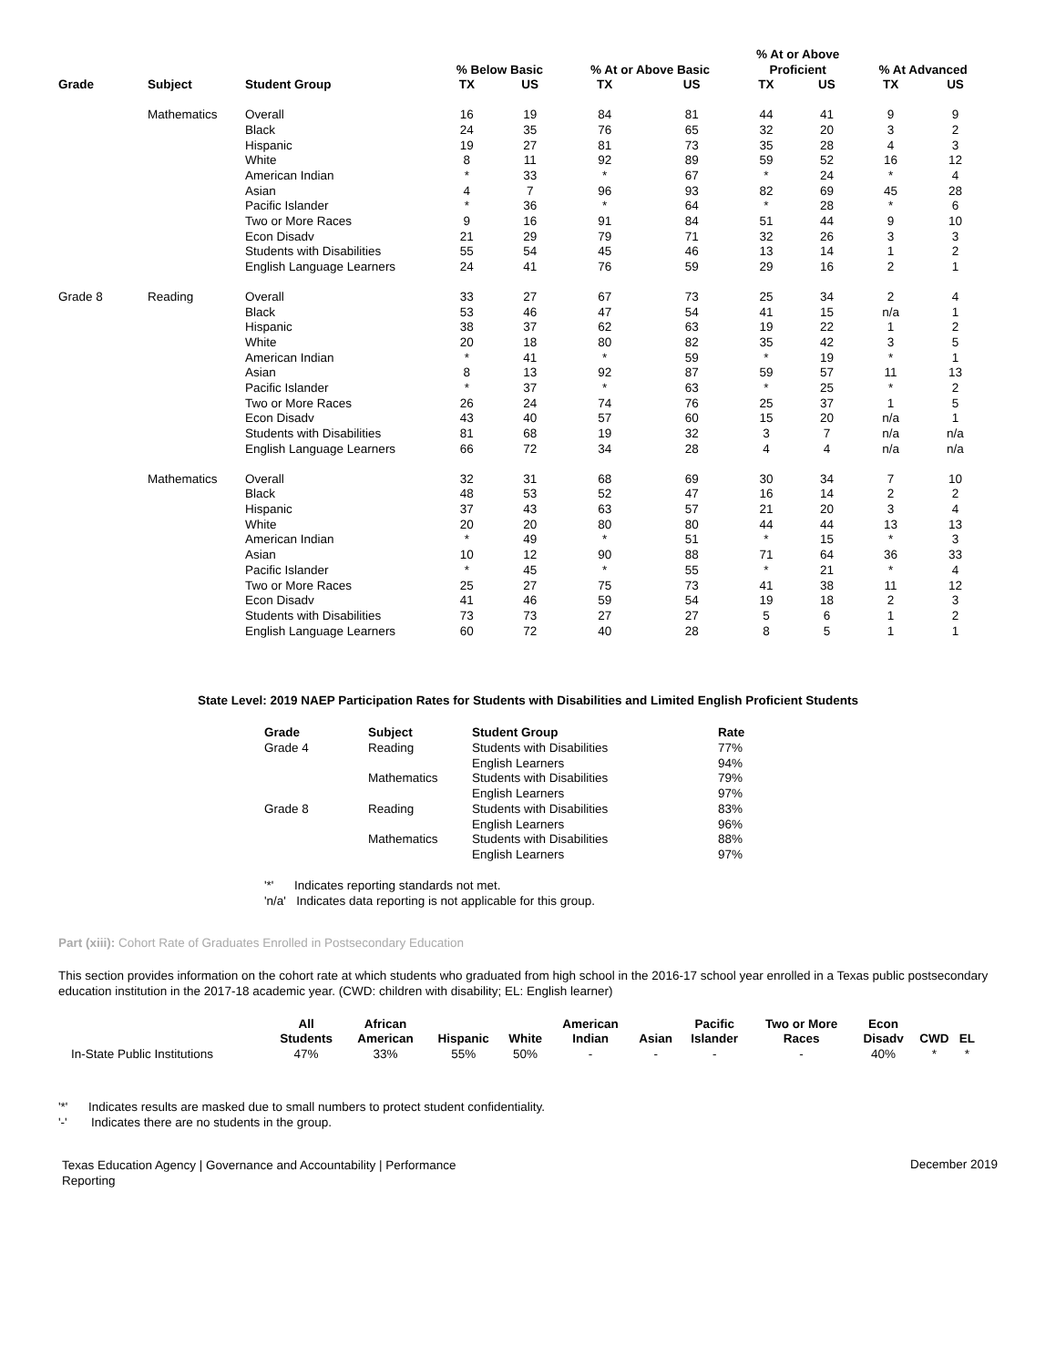| | | | % Below Basic | | % At or Above Basic | | % At or Above Proficient | | % At Advanced | |
| --- | --- | --- | --- | --- | --- | --- | --- | --- | --- | --- |
| Grade | Subject | Student Group | TX | US | TX | US | TX | US | TX | US |
| | Mathematics | Overall | 16 | 19 | 84 | 81 | 44 | 41 | 9 | 9 |
| | | Black | 24 | 35 | 76 | 65 | 32 | 20 | 3 | 2 |
| | | Hispanic | 19 | 27 | 81 | 73 | 35 | 28 | 4 | 3 |
| | | White | 8 | 11 | 92 | 89 | 59 | 52 | 16 | 12 |
| | | American Indian | * | 33 | * | 67 | * | 24 | * | 4 |
| | | Asian | 4 | 7 | 96 | 93 | 82 | 69 | 45 | 28 |
| | | Pacific Islander | * | 36 | * | 64 | * | 28 | * | 6 |
| | | Two or More Races | 9 | 16 | 91 | 84 | 51 | 44 | 9 | 10 |
| | | Econ Disadv | 21 | 29 | 79 | 71 | 32 | 26 | 3 | 3 |
| | | Students with Disabilities | 55 | 54 | 45 | 46 | 13 | 14 | 1 | 2 |
| | | English Language Learners | 24 | 41 | 76 | 59 | 29 | 16 | 2 | 1 |
| Grade 8 | Reading | Overall | 33 | 27 | 67 | 73 | 25 | 34 | 2 | 4 |
| | | Black | 53 | 46 | 47 | 54 | 41 | 15 | n/a | 1 |
| | | Hispanic | 38 | 37 | 62 | 63 | 19 | 22 | 1 | 2 |
| | | White | 20 | 18 | 80 | 82 | 35 | 42 | 3 | 5 |
| | | American Indian | * | 41 | * | 59 | * | 19 | * | 1 |
| | | Asian | 8 | 13 | 92 | 87 | 59 | 57 | 11 | 13 |
| | | Pacific Islander | * | 37 | * | 63 | * | 25 | * | 2 |
| | | Two or More Races | 26 | 24 | 74 | 76 | 25 | 37 | 1 | 5 |
| | | Econ Disadv | 43 | 40 | 57 | 60 | 15 | 20 | n/a | 1 |
| | | Students with Disabilities | 81 | 68 | 19 | 32 | 3 | 7 | n/a | n/a |
| | | English Language Learners | 66 | 72 | 34 | 28 | 4 | 4 | n/a | n/a |
| | Mathematics | Overall | 32 | 31 | 68 | 69 | 30 | 34 | 7 | 10 |
| | | Black | 48 | 53 | 52 | 47 | 16 | 14 | 2 | 2 |
| | | Hispanic | 37 | 43 | 63 | 57 | 21 | 20 | 3 | 4 |
| | | White | 20 | 20 | 80 | 80 | 44 | 44 | 13 | 13 |
| | | American Indian | * | 49 | * | 51 | * | 15 | * | 3 |
| | | Asian | 10 | 12 | 90 | 88 | 71 | 64 | 36 | 33 |
| | | Pacific Islander | * | 45 | * | 55 | * | 21 | * | 4 |
| | | Two or More Races | 25 | 27 | 75 | 73 | 41 | 38 | 11 | 12 |
| | | Econ Disadv | 41 | 46 | 59 | 54 | 19 | 18 | 2 | 3 |
| | | Students with Disabilities | 73 | 73 | 27 | 27 | 5 | 6 | 1 | 2 |
| | | English Language Learners | 60 | 72 | 40 | 28 | 8 | 5 | 1 | 1 |
State Level: 2019 NAEP Participation Rates for Students with Disabilities and Limited English Proficient Students
| Grade | Subject | Student Group | Rate |
| --- | --- | --- | --- |
| Grade 4 | Reading | Students with Disabilities | 77% |
| | | English Learners | 94% |
| | Mathematics | Students with Disabilities | 79% |
| | | English Learners | 97% |
| Grade 8 | Reading | Students with Disabilities | 83% |
| | | English Learners | 96% |
| | Mathematics | Students with Disabilities | 88% |
| | | English Learners | 97% |
'*' Indicates reporting standards not met.
'n/a' Indicates data reporting is not applicable for this group.
Part (xiii): Cohort Rate of Graduates Enrolled in Postsecondary Education
This section provides information on the cohort rate at which students who graduated from high school in the 2016-17 school year enrolled in a Texas public postsecondary education institution in the 2017-18 academic year. (CWD: children with disability; EL: English learner)
| | All Students | African American | Hispanic | White | American Indian | Asian | Pacific Islander | Two or More Races | Econ Disadv | CWD | EL |
| --- | --- | --- | --- | --- | --- | --- | --- | --- | --- | --- | --- |
| In-State Public Institutions | 47% | 33% | 55% | 50% | - | - | - | - | 40% | * | * |
'*' Indicates results are masked due to small numbers to protect student confidentiality.
'-' Indicates there are no students in the group.
Texas Education Agency | Governance and Accountability | Performance Reporting
December 2019